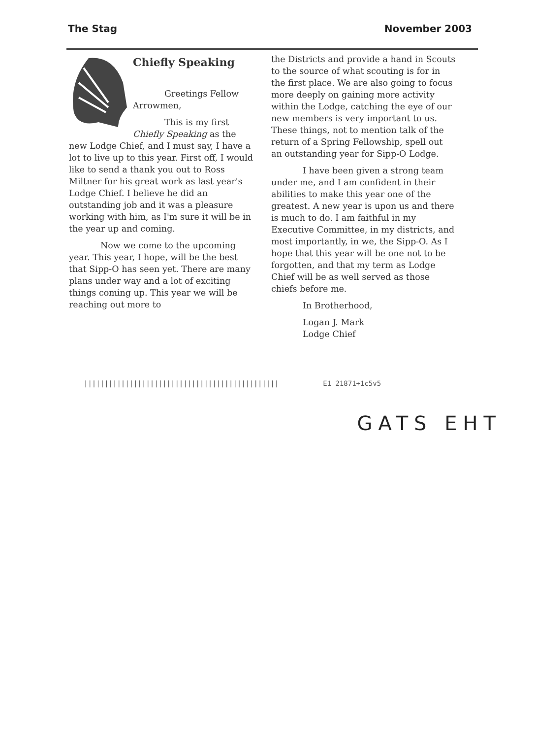The Stag November 2003
Chiefly Speaking
Greetings Fellow Arrowmen,
This is my first Chiefly Speaking as the new Lodge Chief, and I must say, I have a lot to live up to this year. First off, I would like to send a thank you out to Ross Miltner for his great work as last year's Lodge Chief. I believe he did an outstanding job and it was a pleasure working with him, as I'm sure it will be in the year up and coming.
Now we come to the upcoming year. This year, I hope, will be the best that Sipp-O has seen yet. There are many plans under way and a lot of exciting things coming up. This year we will be reaching out more to
the Districts and provide a hand in Scouts to the source of what scouting is for in the first place. We are also going to focus more deeply on gaining more activity within the Lodge, catching the eye of our new members is very important to us. These things, not to mention talk of the return of a Spring Fellowship, spell out an outstanding year for Sipp-O Lodge.
I have been given a strong team under me, and I am confident in their abilities to make this year one of the greatest. A new year is upon us and there is much to do. I am faithful in my Executive Committee, in my districts, and most importantly, in we, the Sipp-O. As I hope that this year will be one not to be forgotten, and that my term as Lodge Chief will be as well served as those chiefs before me.
In Brotherhood,
Logan J. Mark
Lodge Chief
||||||||||||||||||||||||||||||||||||||||||||||| E1 21871+1c5v5
GATS EHT